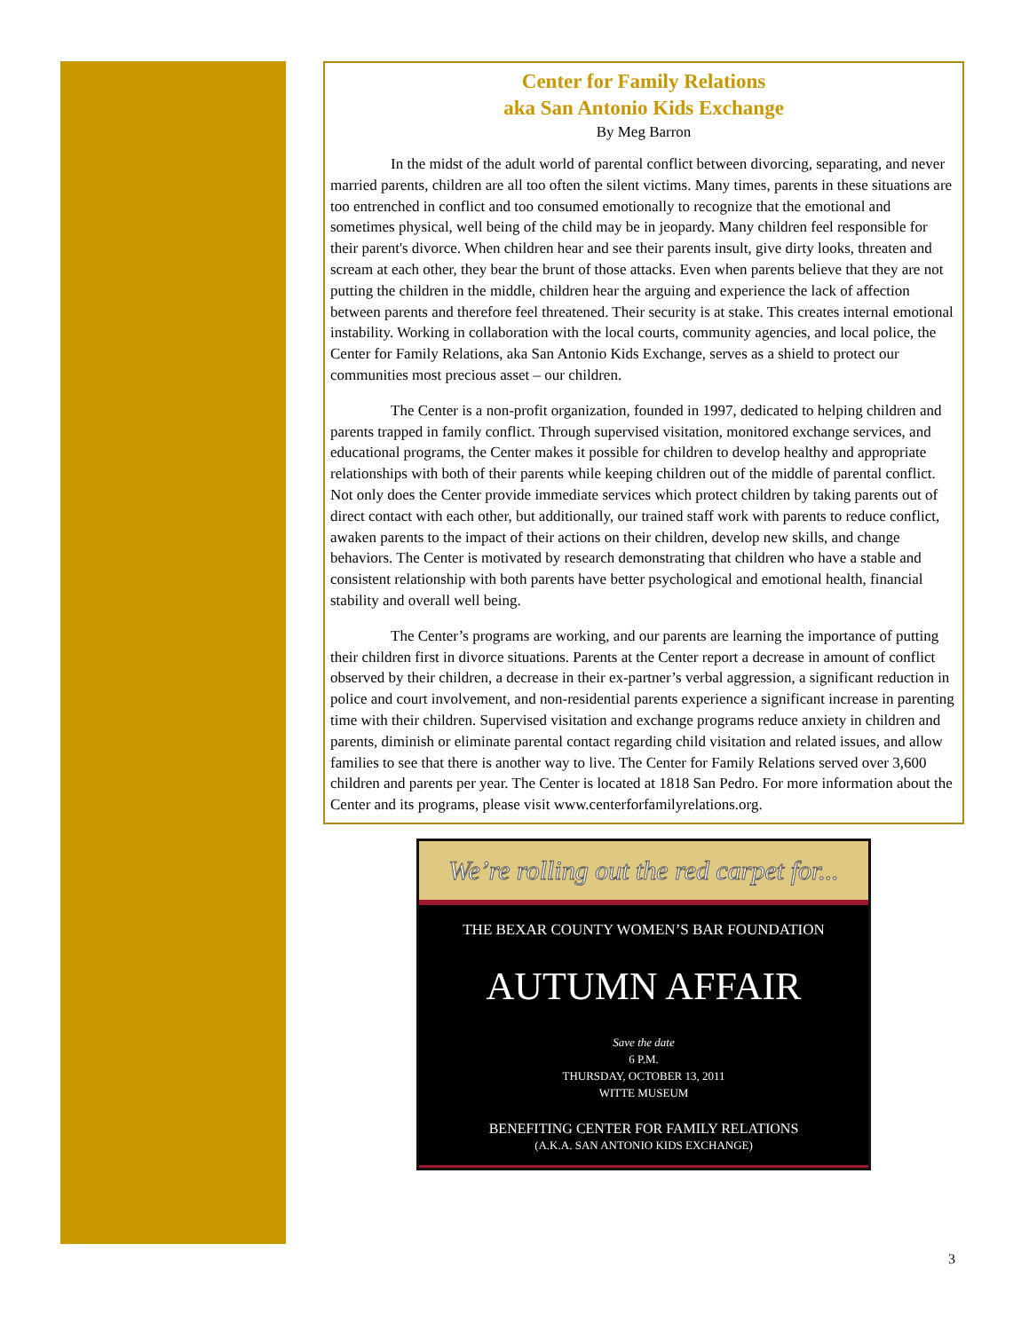Center for Family Relations
aka San Antonio Kids Exchange
By Meg Barron
In the midst of the adult world of parental conflict between divorcing, separating, and never married parents, children are all too often the silent victims. Many times, parents in these situations are too entrenched in conflict and too consumed emotionally to recognize that the emotional and sometimes physical, well being of the child may be in jeopardy. Many children feel responsible for their parent's divorce. When children hear and see their parents insult, give dirty looks, threaten and scream at each other, they bear the brunt of those attacks. Even when parents believe that they are not putting the children in the middle, children hear the arguing and experience the lack of affection between parents and therefore feel threatened. Their security is at stake. This creates internal emotional instability. Working in collaboration with the local courts, community agencies, and local police, the Center for Family Relations, aka San Antonio Kids Exchange, serves as a shield to protect our communities most precious asset – our children.
The Center is a non-profit organization, founded in 1997, dedicated to helping children and parents trapped in family conflict. Through supervised visitation, monitored exchange services, and educational programs, the Center makes it possible for children to develop healthy and appropriate relationships with both of their parents while keeping children out of the middle of parental conflict. Not only does the Center provide immediate services which protect children by taking parents out of direct contact with each other, but additionally, our trained staff work with parents to reduce conflict, awaken parents to the impact of their actions on their children, develop new skills, and change behaviors. The Center is motivated by research demonstrating that children who have a stable and consistent relationship with both parents have better psychological and emotional health, financial stability and overall well being.
The Center’s programs are working, and our parents are learning the importance of putting their children first in divorce situations. Parents at the Center report a decrease in amount of conflict observed by their children, a decrease in their ex-partner’s verbal aggression, a significant reduction in police and court involvement, and non-residential parents experience a significant increase in parenting time with their children. Supervised visitation and exchange programs reduce anxiety in children and parents, diminish or eliminate parental contact regarding child visitation and related issues, and allow families to see that there is another way to live. The Center for Family Relations served over 3,600 children and parents per year. The Center is located at 1818 San Pedro. For more information about the Center and its programs, please visit www.centerforfamilyrelations.org.
We’re rolling out the red carpet for...
THE BEXAR COUNTY WOMEN’S BAR FOUNDATION
AUTUMN AFFAIR
Save the date
6 P.M.
THURSDAY, OCTOBER 13, 2011
WITTE MUSEUM
BENEFITING CENTER FOR FAMILY RELATIONS
(A.K.A. SAN ANTONIO KIDS EXCHANGE)
3